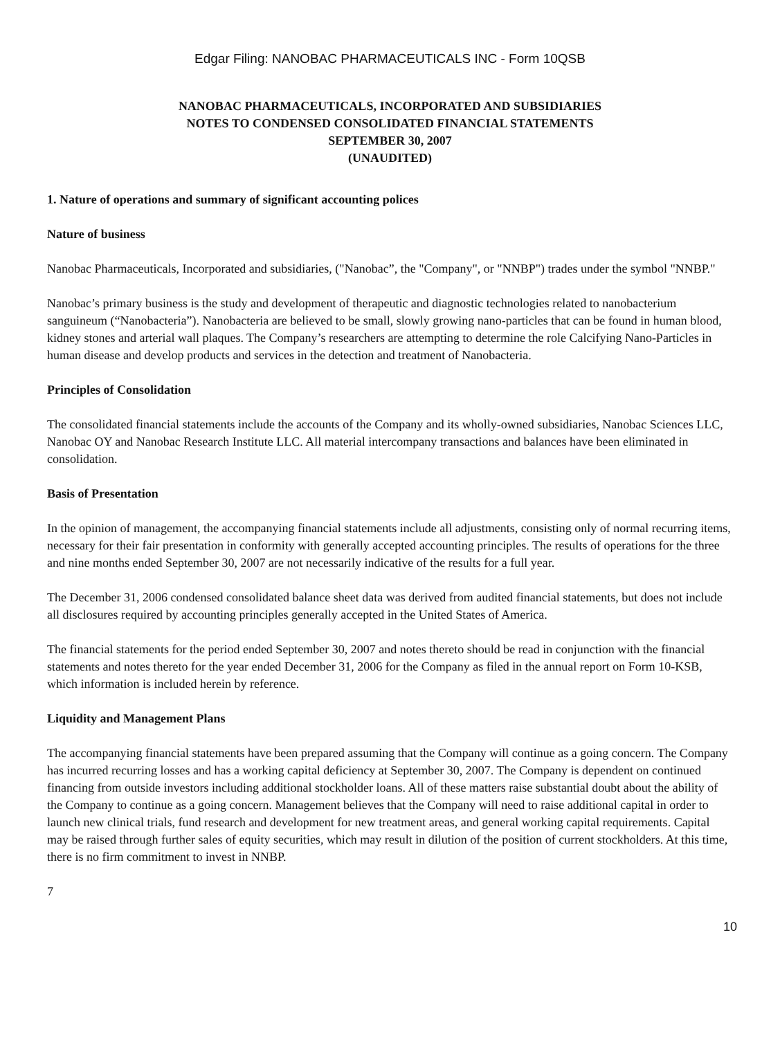Edgar Filing: NANOBAC PHARMACEUTICALS INC - Form 10QSB
NANOBAC PHARMACEUTICALS, INCORPORATED AND SUBSIDIARIES
NOTES TO CONDENSED CONSOLIDATED FINANCIAL STATEMENTS
SEPTEMBER 30, 2007
(UNAUDITED)
1. Nature of operations and summary of significant accounting polices
Nature of business
Nanobac Pharmaceuticals, Incorporated and subsidiaries, ("Nanobac”, the "Company", or "NNBP") trades under the symbol "NNBP."
Nanobac’s primary business is the study and development of therapeutic and diagnostic technologies related to nanobacterium sanguineum (“Nanobacteria”). Nanobacteria are believed to be small, slowly growing nano-particles that can be found in human blood, kidney stones and arterial wall plaques. The Company’s researchers are attempting to determine the role Calcifying Nano-Particles in human disease and develop products and services in the detection and treatment of Nanobacteria.
Principles of Consolidation
The consolidated financial statements include the accounts of the Company and its wholly-owned subsidiaries, Nanobac Sciences LLC, Nanobac OY and Nanobac Research Institute LLC. All material intercompany transactions and balances have been eliminated in consolidation.
Basis of Presentation
In the opinion of management, the accompanying financial statements include all adjustments, consisting only of normal recurring items, necessary for their fair presentation in conformity with generally accepted accounting principles. The results of operations for the three and nine months ended September 30, 2007 are not necessarily indicative of the results for a full year.
The December 31, 2006 condensed consolidated balance sheet data was derived from audited financial statements, but does not include all disclosures required by accounting principles generally accepted in the United States of America.
The financial statements for the period ended September 30, 2007 and notes thereto should be read in conjunction with the financial statements and notes thereto for the year ended December 31, 2006 for the Company as filed in the annual report on Form 10-KSB, which information is included herein by reference.
Liquidity and Management Plans
The accompanying financial statements have been prepared assuming that the Company will continue as a going concern. The Company has incurred recurring losses and has a working capital deficiency at September 30, 2007. The Company is dependent on continued financing from outside investors including additional stockholder loans. All of these matters raise substantial doubt about the ability of the Company to continue as a going concern. Management believes that the Company will need to raise additional capital in order to launch new clinical trials, fund research and development for new treatment areas, and general working capital requirements. Capital may be raised through further sales of equity securities, which may result in dilution of the position of current stockholders. At this time, there is no firm commitment to invest in NNBP.
7
10